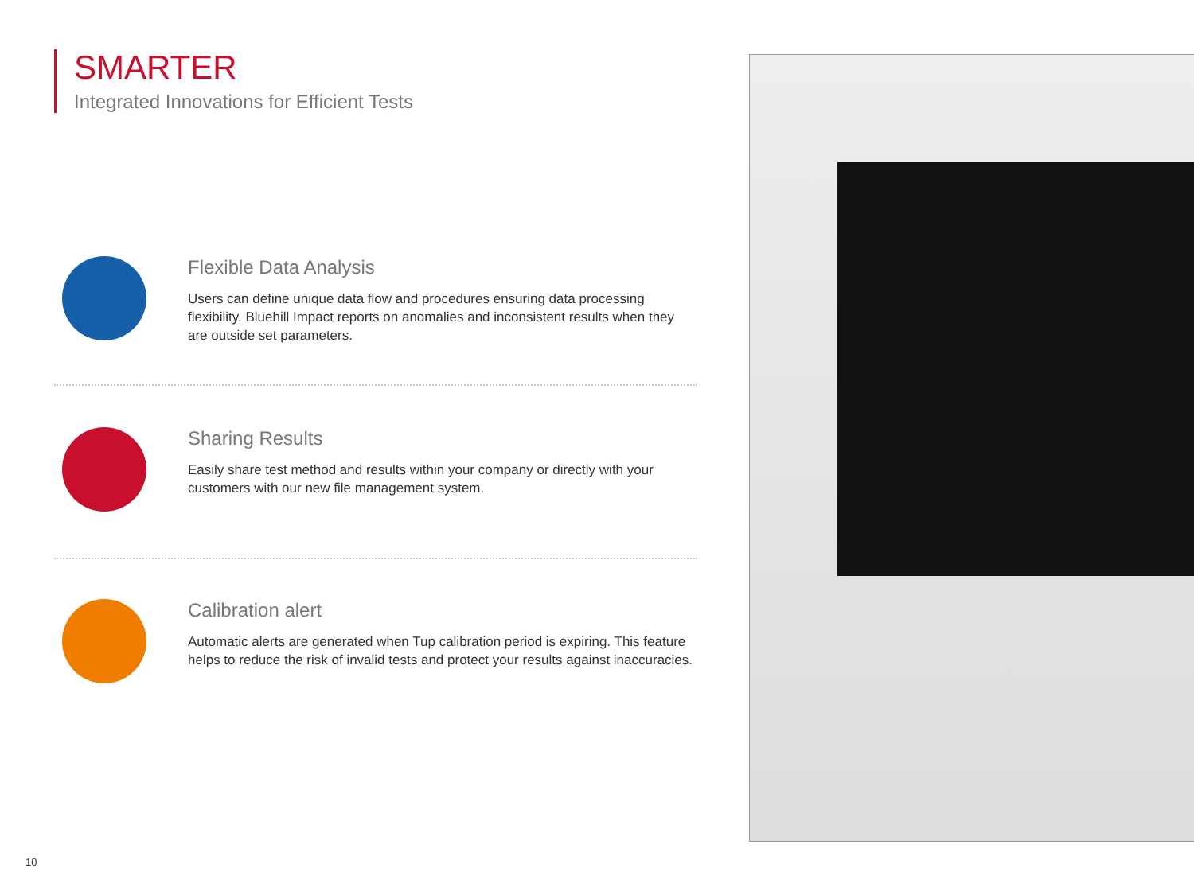SMARTER
Integrated Innovations for Efficient Tests
Flexible Data Analysis
Users can define unique data flow and procedures ensuring data processing flexibility. Bluehill Impact reports on anomalies and inconsistent results when they are outside set parameters.
Sharing Results
Easily share test method and results within your company or directly with your customers with our new file management system.
Calibration alert
Automatic alerts are generated when Tup calibration period is expiring. This feature helps to reduce the risk of invalid tests and protect your results against inaccuracies.
10